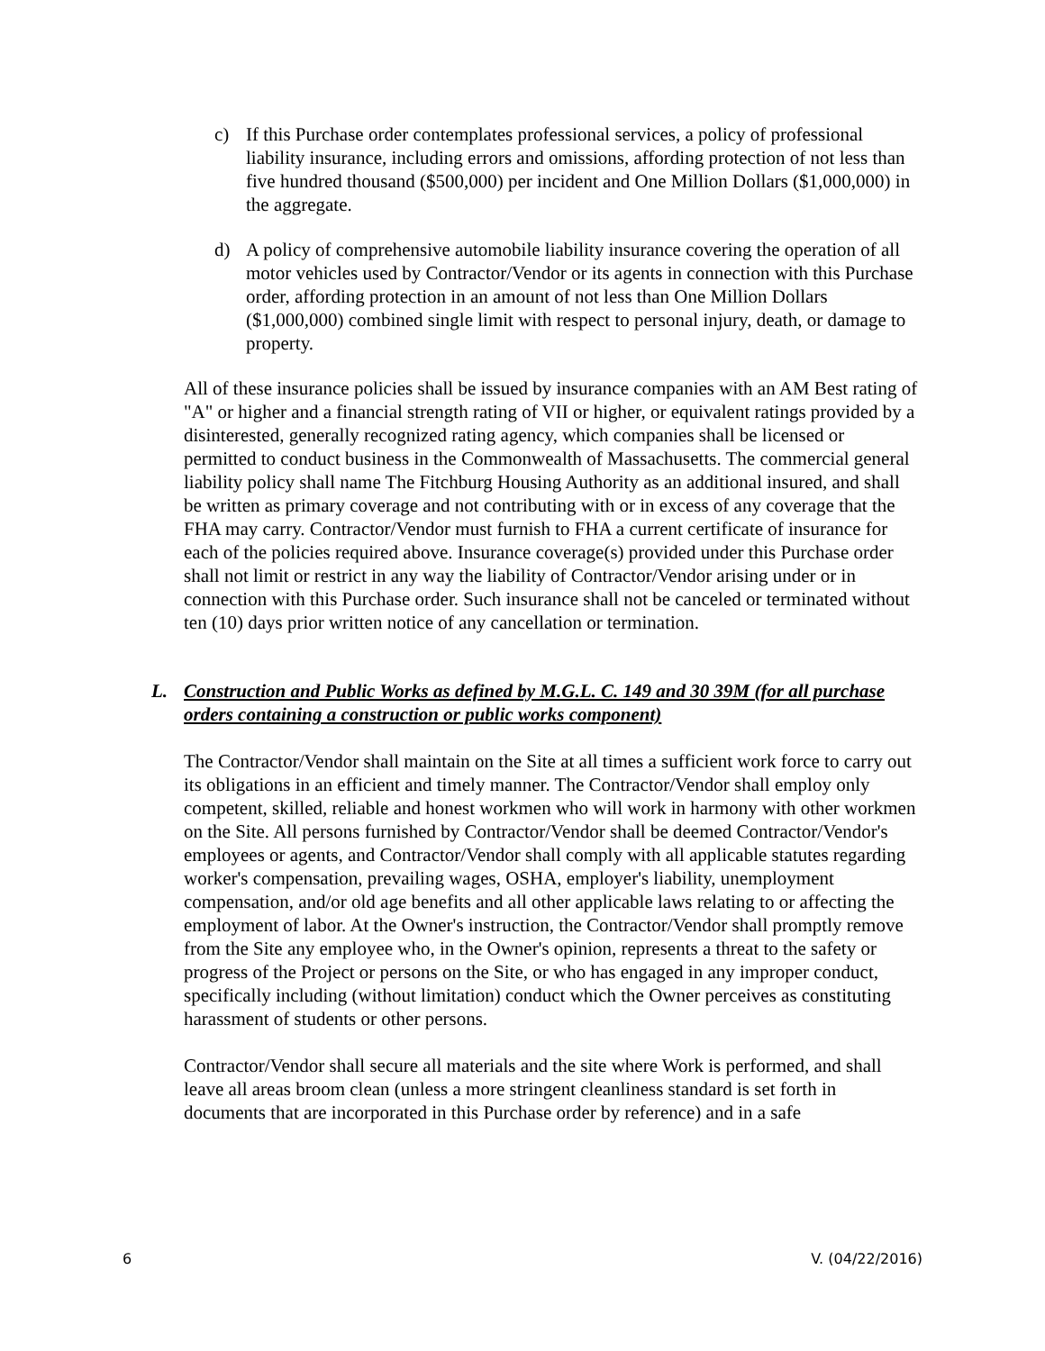c) If this Purchase order contemplates professional services, a policy of professional liability insurance, including errors and omissions, affording protection of not less than five hundred thousand ($500,000) per incident and One Million Dollars ($1,000,000) in the aggregate.
d) A policy of comprehensive automobile liability insurance covering the operation of all motor vehicles used by Contractor/Vendor or its agents in connection with this Purchase order, affording protection in an amount of not less than One Million Dollars ($1,000,000) combined single limit with respect to personal injury, death, or damage to property.
All of these insurance policies shall be issued by insurance companies with an AM Best rating of "A" or higher and a financial strength rating of VII or higher, or equivalent ratings provided by a disinterested, generally recognized rating agency, which companies shall be licensed or permitted to conduct business in the Commonwealth of Massachusetts. The commercial general liability policy shall name The Fitchburg Housing Authority as an additional insured, and shall be written as primary coverage and not contributing with or in excess of any coverage that the FHA may carry. Contractor/Vendor must furnish to FHA a current certificate of insurance for each of the policies required above. Insurance coverage(s) provided under this Purchase order shall not limit or restrict in any way the liability of Contractor/Vendor arising under or in connection with this Purchase order. Such insurance shall not be canceled or terminated without ten (10) days prior written notice of any cancellation or termination.
L. Construction and Public Works as defined by M.G.L. C. 149 and 30 39M (for all purchase orders containing a construction or public works component)
The Contractor/Vendor shall maintain on the Site at all times a sufficient work force to carry out its obligations in an efficient and timely manner. The Contractor/Vendor shall employ only competent, skilled, reliable and honest workmen who will work in harmony with other workmen on the Site. All persons furnished by Contractor/Vendor shall be deemed Contractor/Vendor's employees or agents, and Contractor/Vendor shall comply with all applicable statutes regarding worker's compensation, prevailing wages, OSHA, employer's liability, unemployment compensation, and/or old age benefits and all other applicable laws relating to or affecting the employment of labor. At the Owner's instruction, the Contractor/Vendor shall promptly remove from the Site any employee who, in the Owner's opinion, represents a threat to the safety or progress of the Project or persons on the Site, or who has engaged in any improper conduct, specifically including (without limitation) conduct which the Owner perceives as constituting harassment of students or other persons.
Contractor/Vendor shall secure all materials and the site where Work is performed, and shall leave all areas broom clean (unless a more stringent cleanliness standard is set forth in documents that are incorporated in this Purchase order by reference) and in a safe
6 V. (04/22/2016)